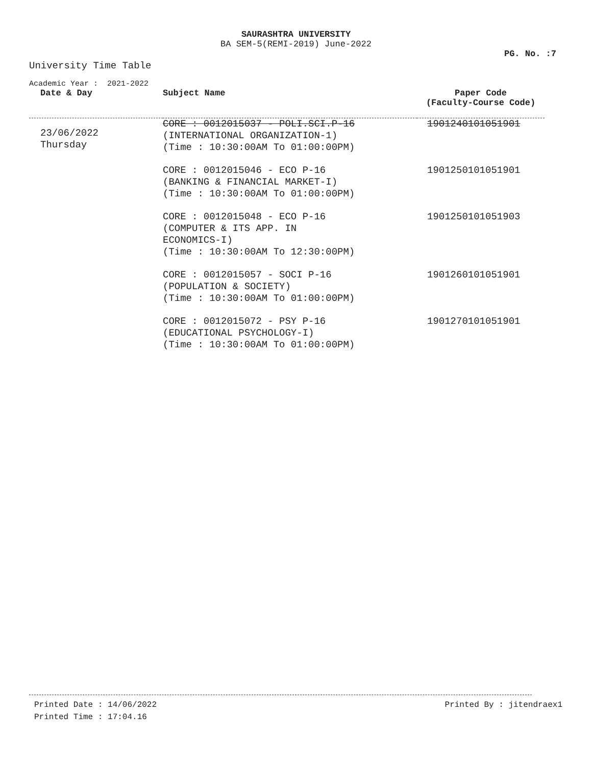SAURASHTRA UNIVERSITY
BA SEM-5(REMI-2019) June-2022
PG. No. :7
University Time Table
Academic Year : 2021-2022
| Date & Day | Subject Name | Paper Code (Faculty-Course Code) |
| --- | --- | --- |
| 23/06/2022 Thursday | CORE : 0012015037 - POLI.SCI.P-16 (INTERNATIONAL ORGANIZATION-1) (Time : 10:30:00AM To 01:00:00PM) | 1901240101051901 |
| | CORE : 0012015046 - ECO P-16 (BANKING & FINANCIAL MARKET-I) (Time : 10:30:00AM To 01:00:00PM) | 1901250101051901 |
| | CORE : 0012015048 - ECO P-16 (COMPUTER & ITS APP. IN ECONOMICS-I) (Time : 10:30:00AM To 12:30:00PM) | 1901250101051903 |
| | CORE : 0012015057 - SOCI P-16 (POPULATION & SOCIETY) (Time : 10:30:00AM To 01:00:00PM) | 1901260101051901 |
| | CORE : 0012015072 - PSY P-16 (EDUCATIONAL PSYCHOLOGY-I) (Time : 10:30:00AM To 01:00:00PM) | 1901270101051901 |
Printed Date : 14/06/2022 Printed By : jitendraex1
Printed Time : 17:04.16